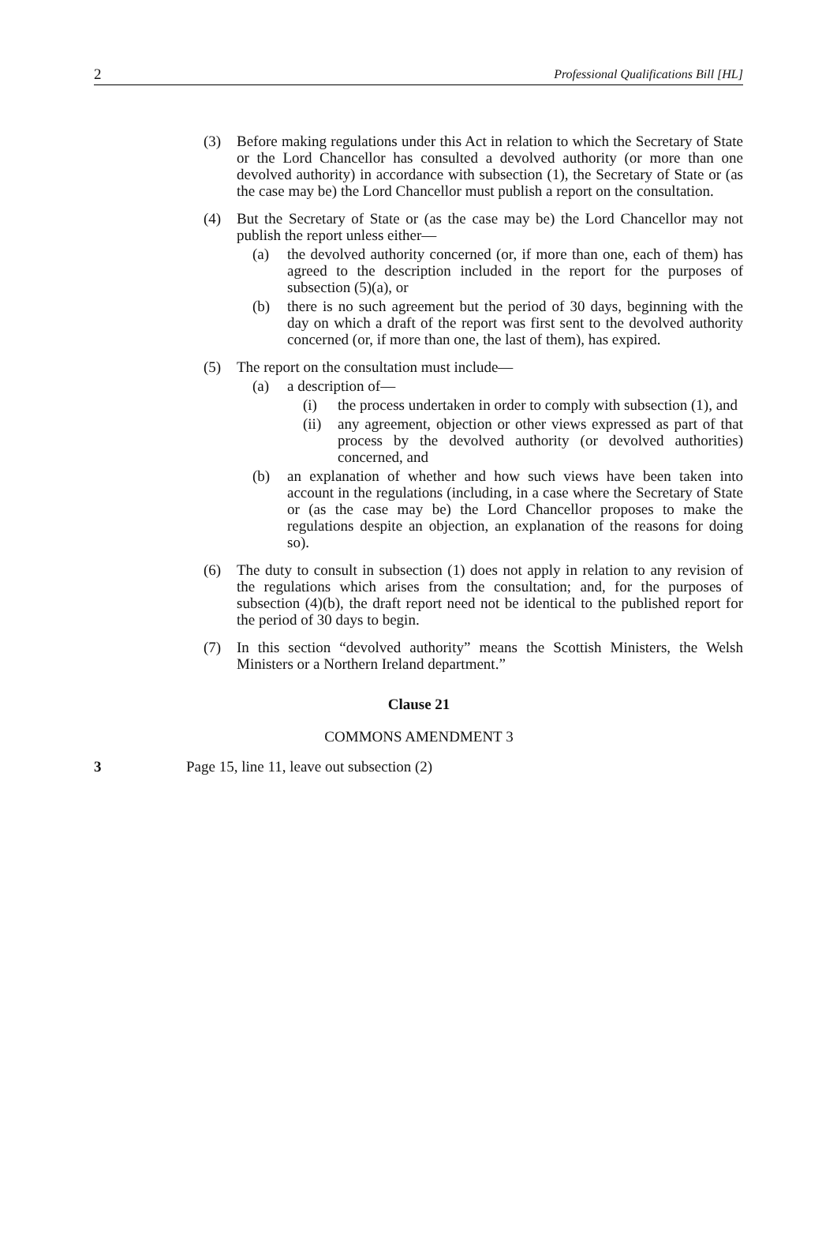2 Professional Qualifications Bill [HL]
(3) Before making regulations under this Act in relation to which the Secretary of State or the Lord Chancellor has consulted a devolved authority (or more than one devolved authority) in accordance with subsection (1), the Secretary of State or (as the case may be) the Lord Chancellor must publish a report on the consultation.
(4) But the Secretary of State or (as the case may be) the Lord Chancellor may not publish the report unless either—
(a) the devolved authority concerned (or, if more than one, each of them) has agreed to the description included in the report for the purposes of subsection (5)(a), or
(b) there is no such agreement but the period of 30 days, beginning with the day on which a draft of the report was first sent to the devolved authority concerned (or, if more than one, the last of them), has expired.
(5) The report on the consultation must include—
(a) a description of—
(i) the process undertaken in order to comply with subsection (1), and
(ii) any agreement, objection or other views expressed as part of that process by the devolved authority (or devolved authorities) concerned, and
(b) an explanation of whether and how such views have been taken into account in the regulations (including, in a case where the Secretary of State or (as the case may be) the Lord Chancellor proposes to make the regulations despite an objection, an explanation of the reasons for doing so).
(6) The duty to consult in subsection (1) does not apply in relation to any revision of the regulations which arises from the consultation; and, for the purposes of subsection (4)(b), the draft report need not be identical to the published report for the period of 30 days to begin.
(7) In this section “devolved authority” means the Scottish Ministers, the Welsh Ministers or a Northern Ireland department.”
Clause 21
COMMONS AMENDMENT 3
3 Page 15, line 11, leave out subsection (2)